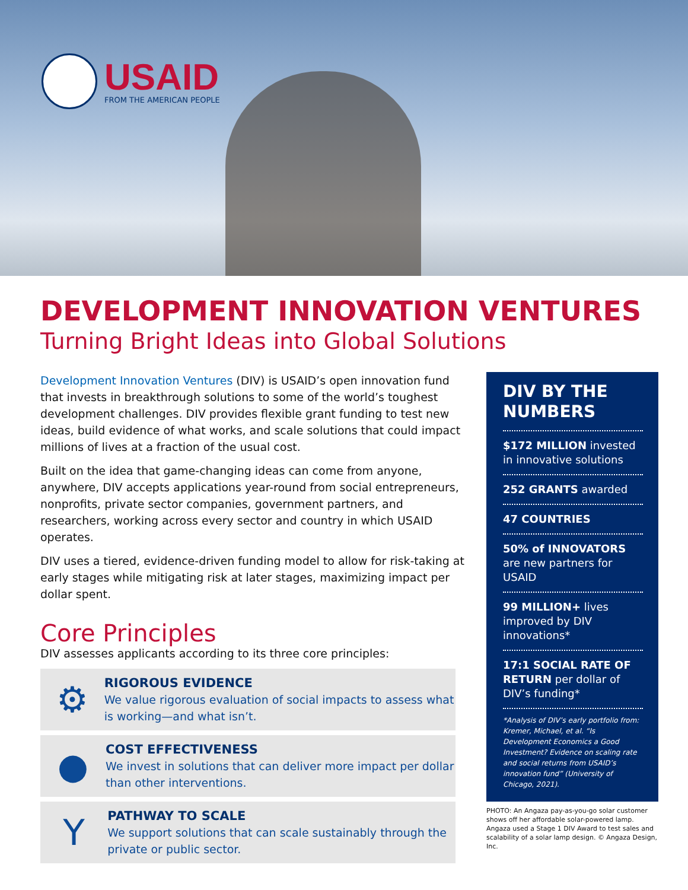USAID
FROM THE AMERICAN PEOPLE
DEVELOPMENT INNOVATION VENTURES
Turning Bright Ideas into Global Solutions
Development Innovation Ventures (DIV) is USAID’s open innovation fund that invests in breakthrough solutions to some of the world’s toughest development challenges. DIV provides flexible grant funding to test new ideas, build evidence of what works, and scale solutions that could impact millions of lives at a fraction of the usual cost.
Built on the idea that game-changing ideas can come from anyone, anywhere, DIV accepts applications year-round from social entrepreneurs, nonprofits, private sector companies, government partners, and researchers, working across every sector and country in which USAID operates.
DIV uses a tiered, evidence-driven funding model to allow for risk-taking at early stages while mitigating risk at later stages, maximizing impact per dollar spent.
Core Principles
DIV assesses applicants according to its three core principles:
⚙
RIGOROUS EVIDENCE
We value rigorous evaluation of social impacts to assess what is working—and what isn’t.
●
COST EFFECTIVENESS
We invest in solutions that can deliver more impact per dollar than other interventions.
Y
PATHWAY TO SCALE
We support solutions that can scale sustainably through the private or public sector.
DIV BY THE NUMBERS
$172 MILLION invested in innovative solutions
252 GRANTS awarded
47 COUNTRIES
50% of INNOVATORS are new partners for USAID
99 MILLION+ lives improved by DIV innovations*
17:1 SOCIAL RATE OF RETURN per dollar of DIV’s funding*
*Analysis of DIV’s early portfolio from: Kremer, Michael, et al. “Is Development Economics a Good Investment? Evidence on scaling rate and social returns from USAID’s innovation fund” (University of Chicago, 2021).
PHOTO: An Angaza pay-as-you-go solar customer shows off her affordable solar-powered lamp. Angaza used a Stage 1 DIV Award to test sales and scalability of a solar lamp design. © Angaza Design, Inc.